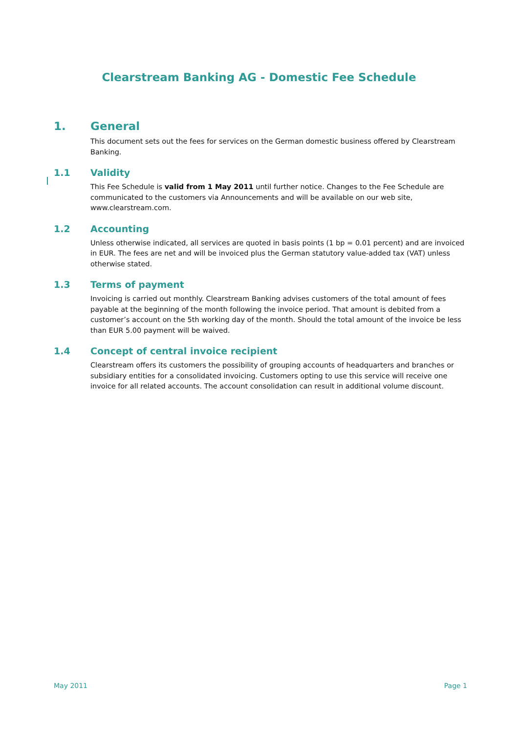Clearstream Banking AG - Domestic Fee Schedule
1. General
This document sets out the fees for services on the German domestic business offered by Clearstream Banking.
1.1 Validity
This Fee Schedule is valid from 1 May 2011 until further notice. Changes to the Fee Schedule are communicated to the customers via Announcements and will be available on our web site, www.clearstream.com.
1.2 Accounting
Unless otherwise indicated, all services are quoted in basis points (1 bp = 0.01 percent) and are invoiced in EUR. The fees are net and will be invoiced plus the German statutory value-added tax (VAT) unless otherwise stated.
1.3 Terms of payment
Invoicing is carried out monthly. Clearstream Banking advises customers of the total amount of fees payable at the beginning of the month following the invoice period. That amount is debited from a customer’s account on the 5th working day of the month. Should the total amount of the invoice be less than EUR 5.00 payment will be waived.
1.4 Concept of central invoice recipient
Clearstream offers its customers the possibility of grouping accounts of headquarters and branches or subsidiary entities for a consolidated invoicing. Customers opting to use this service will receive one invoice for all related accounts. The account consolidation can result in additional volume discount.
May 2011 Page 1